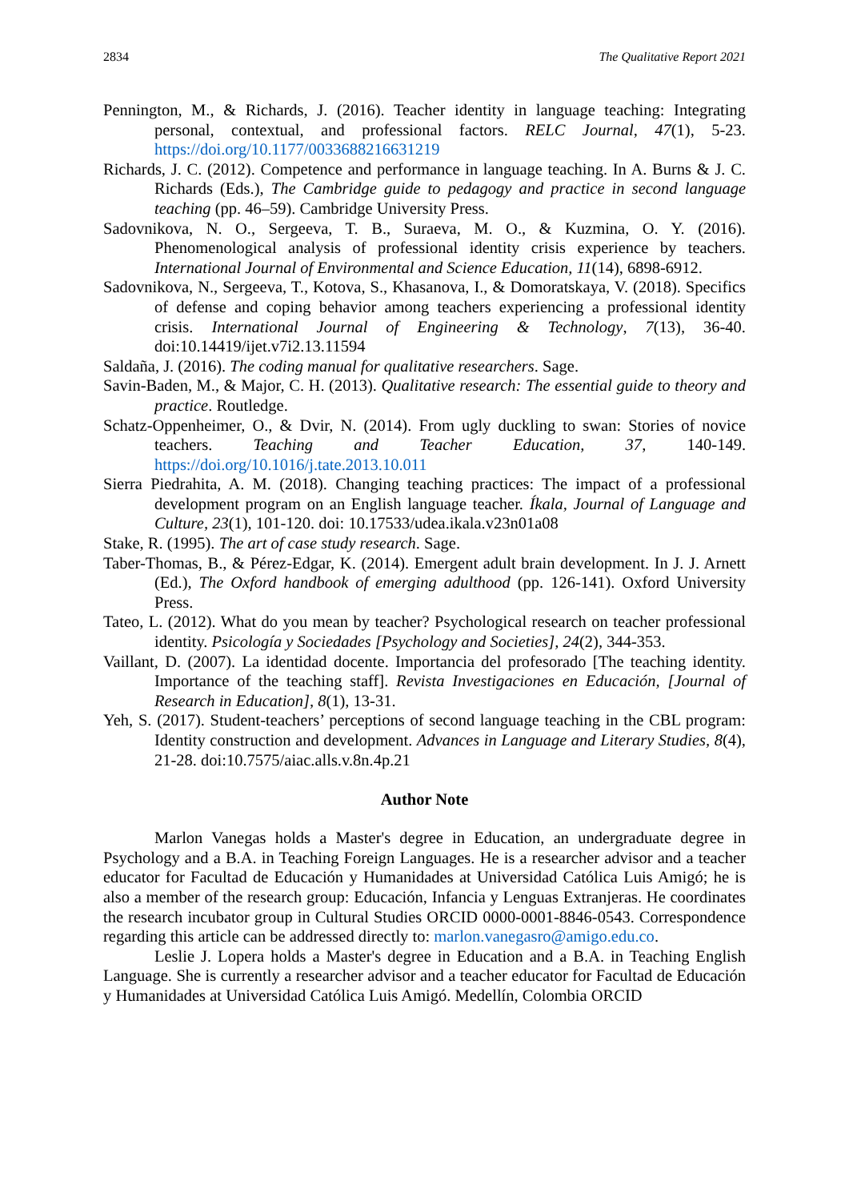2834 The Qualitative Report 2021
Pennington, M., & Richards, J. (2016). Teacher identity in language teaching: Integrating personal, contextual, and professional factors. RELC Journal, 47(1), 5-23. https://doi.org/10.1177/0033688216631219
Richards, J. C. (2012). Competence and performance in language teaching. In A. Burns & J. C. Richards (Eds.), The Cambridge guide to pedagogy and practice in second language teaching (pp. 46–59). Cambridge University Press.
Sadovnikova, N. O., Sergeeva, T. B., Suraeva, M. O., & Kuzmina, O. Y. (2016). Phenomenological analysis of professional identity crisis experience by teachers. International Journal of Environmental and Science Education, 11(14), 6898-6912.
Sadovnikova, N., Sergeeva, T., Kotova, S., Khasanova, I., & Domoratskaya, V. (2018). Specifics of defense and coping behavior among teachers experiencing a professional identity crisis. International Journal of Engineering & Technology, 7(13), 36-40. doi:10.14419/ijet.v7i2.13.11594
Saldaña, J. (2016). The coding manual for qualitative researchers. Sage.
Savin-Baden, M., & Major, C. H. (2013). Qualitative research: The essential guide to theory and practice. Routledge.
Schatz-Oppenheimer, O., & Dvir, N. (2014). From ugly duckling to swan: Stories of novice teachers. Teaching and Teacher Education, 37, 140-149. https://doi.org/10.1016/j.tate.2013.10.011
Sierra Piedrahita, A. M. (2018). Changing teaching practices: The impact of a professional development program on an English language teacher. Íkala, Journal of Language and Culture, 23(1), 101-120. doi: 10.17533/udea.ikala.v23n01a08
Stake, R. (1995). The art of case study research. Sage.
Taber-Thomas, B., & Pérez-Edgar, K. (2014). Emergent adult brain development. In J. J. Arnett (Ed.), The Oxford handbook of emerging adulthood (pp. 126-141). Oxford University Press.
Tateo, L. (2012). What do you mean by teacher? Psychological research on teacher professional identity. Psicología y Sociedades [Psychology and Societies], 24(2), 344-353.
Vaillant, D. (2007). La identidad docente. Importancia del profesorado [The teaching identity. Importance of the teaching staff]. Revista Investigaciones en Educación, [Journal of Research in Education], 8(1), 13-31.
Yeh, S. (2017). Student-teachers’ perceptions of second language teaching in the CBL program: Identity construction and development. Advances in Language and Literary Studies, 8(4), 21-28. doi:10.7575/aiac.alls.v.8n.4p.21
Author Note
Marlon Vanegas holds a Master's degree in Education, an undergraduate degree in Psychology and a B.A. in Teaching Foreign Languages. He is a researcher advisor and a teacher educator for Facultad de Educación y Humanidades at Universidad Católica Luis Amigó; he is also a member of the research group: Educación, Infancia y Lenguas Extranjeras. He coordinates the research incubator group in Cultural Studies ORCID 0000-0001-8846-0543. Correspondence regarding this article can be addressed directly to: marlon.vanegasro@amigo.edu.co.
Leslie J. Lopera holds a Master's degree in Education and a B.A. in Teaching English Language. She is currently a researcher advisor and a teacher educator for Facultad de Educación y Humanidades at Universidad Católica Luis Amigó. Medellín, Colombia ORCID